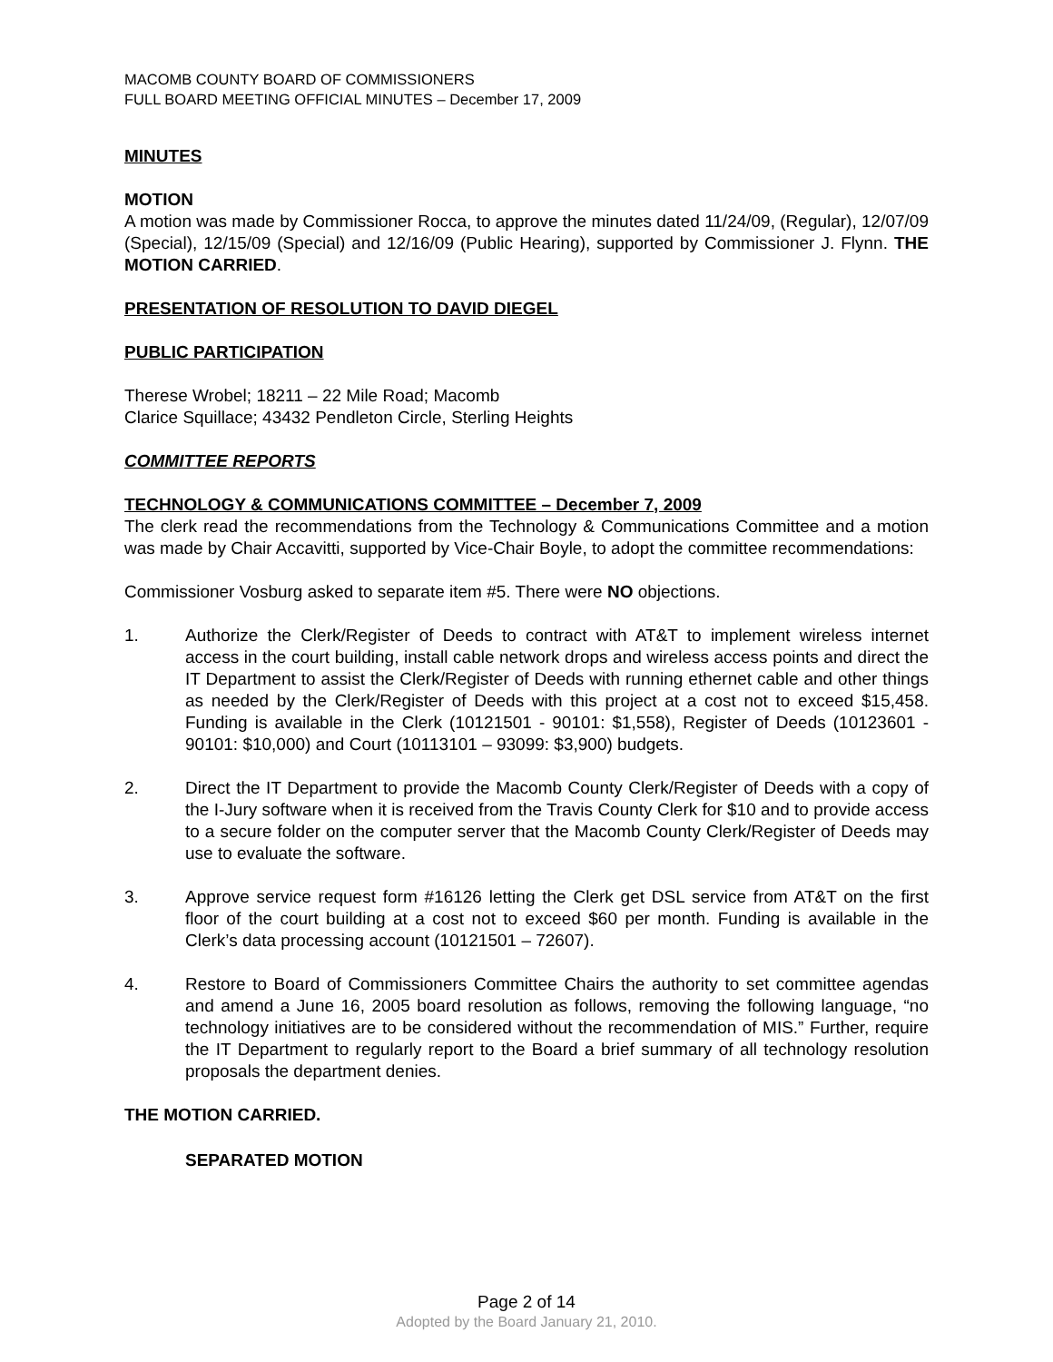MACOMB COUNTY BOARD OF COMMISSIONERS
FULL BOARD MEETING OFFICIAL MINUTES – December 17, 2009
MINUTES
MOTION
A motion was made by Commissioner Rocca, to approve the minutes dated 11/24/09, (Regular), 12/07/09 (Special), 12/15/09 (Special) and 12/16/09 (Public Hearing), supported by Commissioner J. Flynn. THE MOTION CARRIED.
PRESENTATION OF RESOLUTION TO DAVID DIEGEL
PUBLIC PARTICIPATION
Therese Wrobel; 18211 – 22 Mile Road; Macomb
Clarice Squillace; 43432 Pendleton Circle, Sterling Heights
COMMITTEE REPORTS
TECHNOLOGY & COMMUNICATIONS COMMITTEE – December 7, 2009
The clerk read the recommendations from the Technology & Communications Committee and a motion was made by Chair Accavitti, supported by Vice-Chair Boyle, to adopt the committee recommendations:
Commissioner Vosburg asked to separate item #5. There were NO objections.
1. Authorize the Clerk/Register of Deeds to contract with AT&T to implement wireless internet access in the court building, install cable network drops and wireless access points and direct the IT Department to assist the Clerk/Register of Deeds with running ethernet cable and other things as needed by the Clerk/Register of Deeds with this project at a cost not to exceed $15,458. Funding is available in the Clerk (10121501 - 90101: $1,558), Register of Deeds (10123601 - 90101: $10,000) and Court (10113101 – 93099: $3,900) budgets.
2. Direct the IT Department to provide the Macomb County Clerk/Register of Deeds with a copy of the I-Jury software when it is received from the Travis County Clerk for $10 and to provide access to a secure folder on the computer server that the Macomb County Clerk/Register of Deeds may use to evaluate the software.
3. Approve service request form #16126 letting the Clerk get DSL service from AT&T on the first floor of the court building at a cost not to exceed $60 per month. Funding is available in the Clerk’s data processing account (10121501 – 72607).
4. Restore to Board of Commissioners Committee Chairs the authority to set committee agendas and amend a June 16, 2005 board resolution as follows, removing the following language, “no technology initiatives are to be considered without the recommendation of MIS.” Further, require the IT Department to regularly report to the Board a brief summary of all technology resolution proposals the department denies.
THE MOTION CARRIED.
SEPARATED MOTION
Page 2 of 14
Adopted by the Board January 21, 2010.